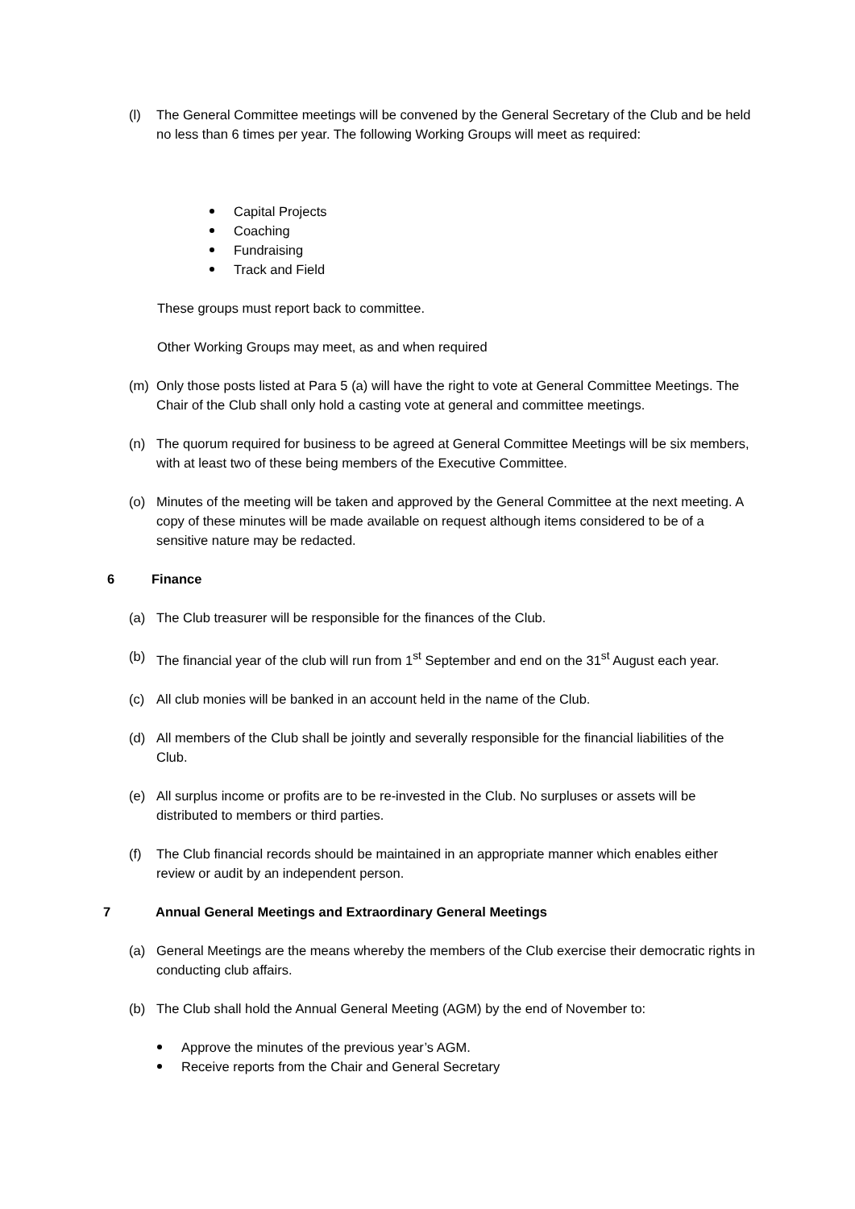(l) The General Committee meetings will be convened by the General Secretary of the Club and be held no less than 6 times per year. The following Working Groups will meet as required:
Capital Projects
Coaching
Fundraising
Track and Field
These groups must report back to committee.
Other Working Groups may meet, as and when required
(m) Only those posts listed at Para 5 (a) will have the right to vote at General Committee Meetings. The Chair of the Club shall only hold a casting vote at general and committee meetings.
(n) The quorum required for business to be agreed at General Committee Meetings will be six members, with at least two of these being members of the Executive Committee.
(o) Minutes of the meeting will be taken and approved by the General Committee at the next meeting. A copy of these minutes will be made available on request although items considered to be of a sensitive nature may be redacted.
6 Finance
(a) The Club treasurer will be responsible for the finances of the Club.
(b) The financial year of the club will run from 1<sup>st</sup> September and end on the 31<sup>st</sup> August each year.
(c) All club monies will be banked in an account held in the name of the Club.
(d) All members of the Club shall be jointly and severally responsible for the financial liabilities of the Club.
(e) All surplus income or profits are to be re-invested in the Club. No surpluses or assets will be distributed to members or third parties.
(f) The Club financial records should be maintained in an appropriate manner which enables either review or audit by an independent person.
7 Annual General Meetings and Extraordinary General Meetings
(a) General Meetings are the means whereby the members of the Club exercise their democratic rights in conducting club affairs.
(b) The Club shall hold the Annual General Meeting (AGM) by the end of November to:
Approve the minutes of the previous year’s AGM.
Receive reports from the Chair and General Secretary